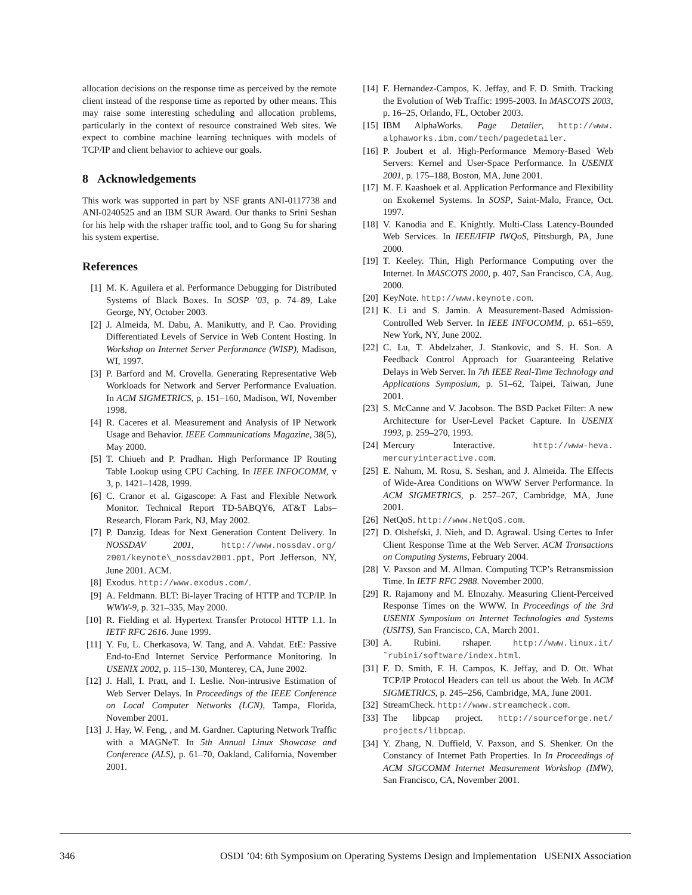allocation decisions on the response time as perceived by the remote client instead of the response time as reported by other means. This may raise some interesting scheduling and allocation problems, particularly in the context of resource constrained Web sites. We expect to combine machine learning techniques with models of TCP/IP and client behavior to achieve our goals.
8 Acknowledgements
This work was supported in part by NSF grants ANI-0117738 and ANI-0240525 and an IBM SUR Award. Our thanks to Srini Seshan for his help with the rshaper traffic tool, and to Gong Su for sharing his system expertise.
References
[1] M. K. Aguilera et al. Performance Debugging for Distributed Systems of Black Boxes. In SOSP ’03, p. 74–89, Lake George, NY, October 2003.
[2] J. Almeida, M. Dabu, A. Manikutty, and P. Cao. Providing Differentiated Levels of Service in Web Content Hosting. In Workshop on Internet Server Performance (WISP), Madison, WI, 1997.
[3] P. Barford and M. Crovella. Generating Representative Web Workloads for Network and Server Performance Evaluation. In ACM SIGMETRICS, p. 151–160, Madison, WI, November 1998.
[4] R. Caceres et al. Measurement and Analysis of IP Network Usage and Behavior. IEEE Communications Magazine, 38(5), May 2000.
[5] T. Chiueh and P. Pradhan. High Performance IP Routing Table Lookup using CPU Caching. In IEEE INFOCOMM, v 3, p. 1421–1428, 1999.
[6] C. Cranor et al. Gigascope: A Fast and Flexible Network Monitor. Technical Report TD-5ABQY6, AT&T Labs–Research, Floram Park, NJ, May 2002.
[7] P. Danzig. Ideas for Next Generation Content Delivery. In NOSSDAV 2001, http://www.nossdav.org/ 2001/keynote\_nossdav2001.ppt, Port Jefferson, NY, June 2001. ACM.
[8] Exodus. http://www.exodus.com/.
[9] A. Feldmann. BLT: Bi-layer Tracing of HTTP and TCP/IP. In WWW-9, p. 321–335, May 2000.
[10] R. Fielding et al. Hypertext Transfer Protocol HTTP 1.1. In IETF RFC 2616. June 1999.
[11] Y. Fu, L. Cherkasova, W. Tang, and A. Vahdat. EtE: Passive End-to-End Internet Service Performance Monitoring. In USENIX 2002, p. 115–130, Monterey, CA, June 2002.
[12] J. Hall, I. Pratt, and I. Leslie. Non-intrusive Estimation of Web Server Delays. In Proceedings of the IEEE Conference on Local Computer Networks (LCN), Tampa, Florida, November 2001.
[13] J. Hay, W. Feng, , and M. Gardner. Capturing Network Traffic with a MAGNeT. In 5th Annual Linux Showcase and Conference (ALS), p. 61–70, Oakland, California, November 2001.
[14] F. Hernandez-Campos, K. Jeffay, and F. D. Smith. Tracking the Evolution of Web Traffic: 1995-2003. In MASCOTS 2003, p. 16–25, Orlando, FL, October 2003.
[15] IBM AlphaWorks. Page Detailer, http://www. alphaworks.ibm.com/tech/pagedetailer.
[16] P. Joubert et al. High-Performance Memory-Based Web Servers: Kernel and User-Space Performance. In USENIX 2001, p. 175–188, Boston, MA, June 2001.
[17] M. F. Kaashoek et al. Application Performance and Flexibility on Exokernel Systems. In SOSP, Saint-Malo, France, Oct. 1997.
[18] V. Kanodia and E. Knightly. Multi-Class Latency-Bounded Web Services. In IEEE/IFIP IWQoS, Pittsburgh, PA, June 2000.
[19] T. Keeley. Thin, High Performance Computing over the Internet. In MASCOTS 2000, p. 407, San Francisco, CA, Aug. 2000.
[20] KeyNote. http://www.keynote.com.
[21] K. Li and S. Jamin. A Measurement-Based Admission-Controlled Web Server. In IEEE INFOCOMM, p. 651–659, New York, NY, June 2002.
[22] C. Lu, T. Abdelzaher, J. Stankovic, and S. H. Son. A Feedback Control Approach for Guaranteeing Relative Delays in Web Server. In 7th IEEE Real-Time Technology and Applications Symposium, p. 51–62, Taipei, Taiwan, June 2001.
[23] S. McCanne and V. Jacobson. The BSD Packet Filter: A new Architecture for User-Level Packet Capture. In USENIX 1993, p. 259–270, 1993.
[24] Mercury Interactive. http://www-heva. mercuryinteractive.com.
[25] E. Nahum, M. Rosu, S. Seshan, and J. Almeida. The Effects of Wide-Area Conditions on WWW Server Performance. In ACM SIGMETRICS, p. 257–267, Cambridge, MA, June 2001.
[26] NetQoS. http://www.NetQoS.com.
[27] D. Olshefski, J. Nieh, and D. Agrawal. Using Certes to Infer Client Response Time at the Web Server. ACM Transactions on Computing Systems, February 2004.
[28] V. Paxson and M. Allman. Computing TCP’s Retransmission Time. In IETF RFC 2988. November 2000.
[29] R. Rajamony and M. Elnozahy. Measuring Client-Perceived Response Times on the WWW. In Proceedings of the 3rd USENIX Symposium on Internet Technologies and Systems (USITS), San Francisco, CA, March 2001.
[30] A. Rubini. rshaper. http://www.linux.it/ ˜rubini/software/index.html.
[31] F. D. Smith, F. H. Campos, K. Jeffay, and D. Ott. What TCP/IP Protocol Headers can tell us about the Web. In ACM SIGMETRICS, p. 245–256, Cambridge, MA, June 2001.
[32] StreamCheck. http://www.streamcheck.com.
[33] The libpcap project. http://sourceforge.net/ projects/libpcap.
[34] Y. Zhang, N. Duffield, V. Paxson, and S. Shenker. On the Constancy of Internet Path Properties. In In Proceedings of ACM SIGCOMM Internet Measurement Workshop (IMW), San Francisco, CA, November 2001.
346 OSDI ’04: 6th Symposium on Operating Systems Design and Implementation USENIX Association